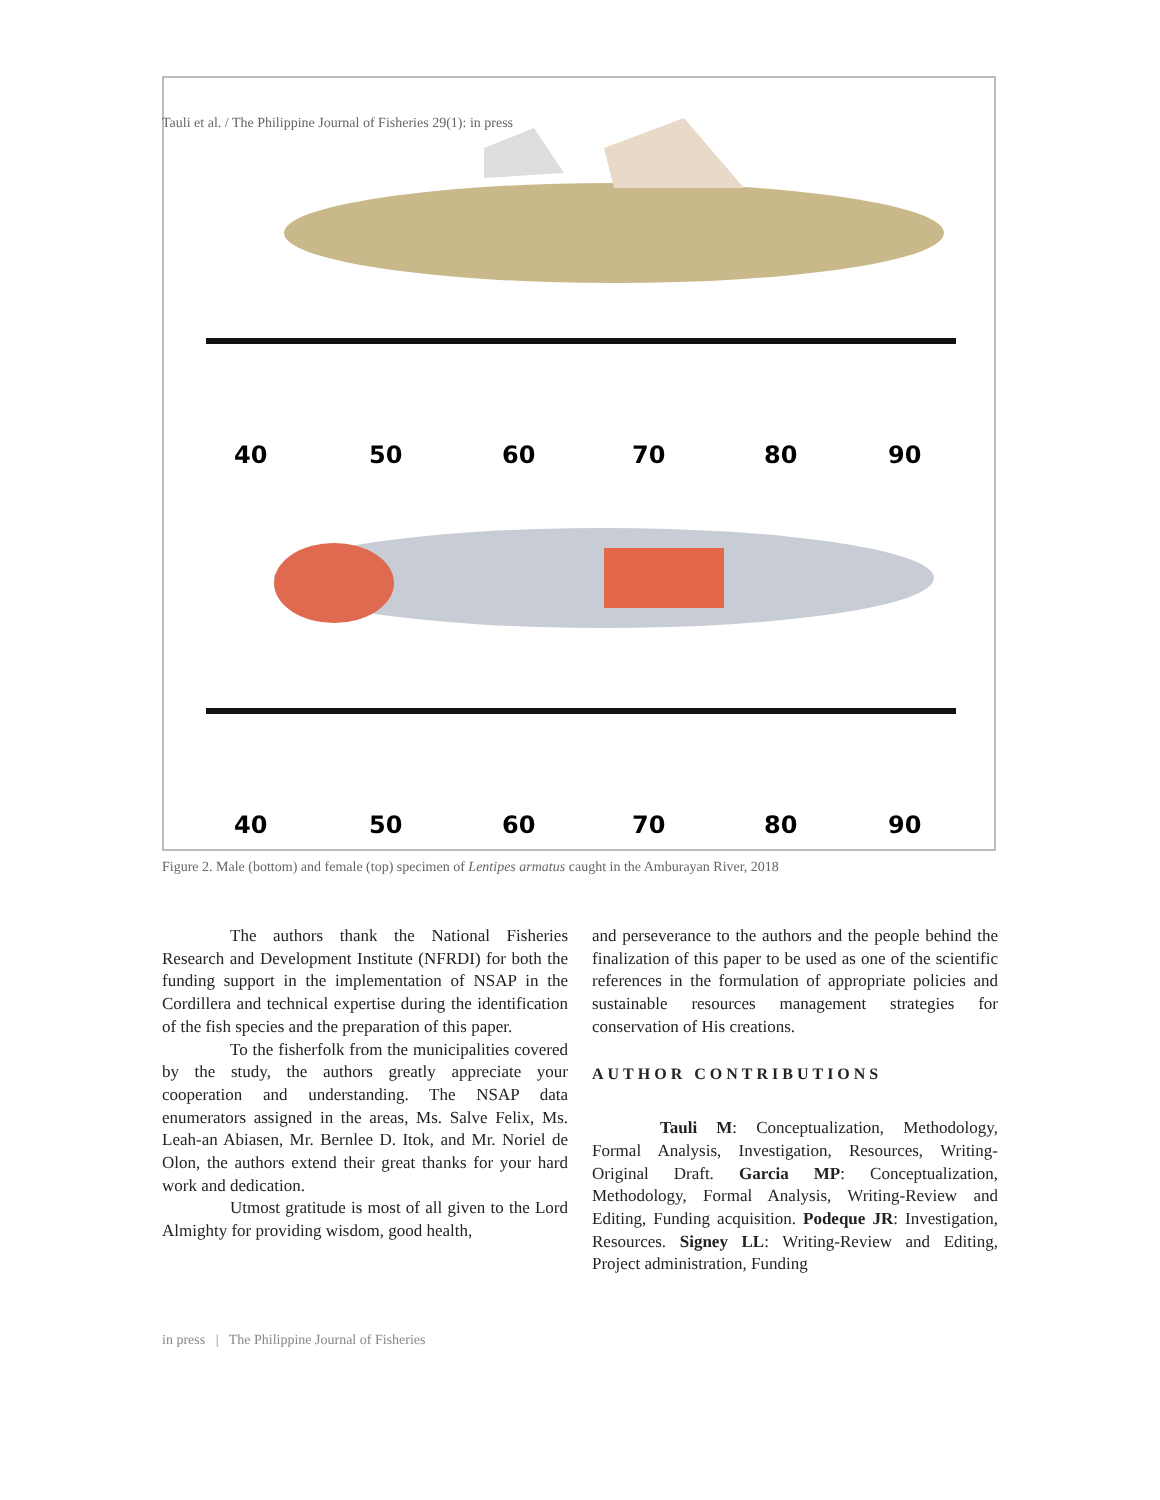Tauli et al. / The Philippine Journal of Fisheries 29(1): in press
40
50
60
70
80
90
40
50
60
70
80
90
Figure 2. Male (bottom) and female (top) specimen of Lentipes armatus caught in the Amburayan River, 2018
The authors thank the National Fisheries Research and Development Institute (NFRDI) for both the funding support in the implementation of NSAP in the Cordillera and technical expertise during the identification of the fish species and the preparation of this paper.
To the fisherfolk from the municipalities covered by the study, the authors greatly appreciate your cooperation and understanding. The NSAP data enumerators assigned in the areas, Ms. Salve Felix, Ms. Leah-an Abiasen, Mr. Bernlee D. Itok, and Mr. Noriel de Olon, the authors extend their great thanks for your hard work and dedication.
Utmost gratitude is most of all given to the Lord Almighty for providing wisdom, good health,
and perseverance to the authors and the people behind the finalization of this paper to be used as one of the scientific references in the formulation of appropriate policies and sustainable resources management strategies for conservation of His creations.
AUTHOR CONTRIBUTIONS
Tauli M: Conceptualization, Methodology, Formal Analysis, Investigation, Resources, Writing-Original Draft. Garcia MP: Conceptualization, Methodology, Formal Analysis, Writing-Review and Editing, Funding acquisition. Podeque JR: Investigation, Resources. Signey LL: Writing-Review and Editing, Project administration, Funding
in press | The Philippine Journal of Fisheries